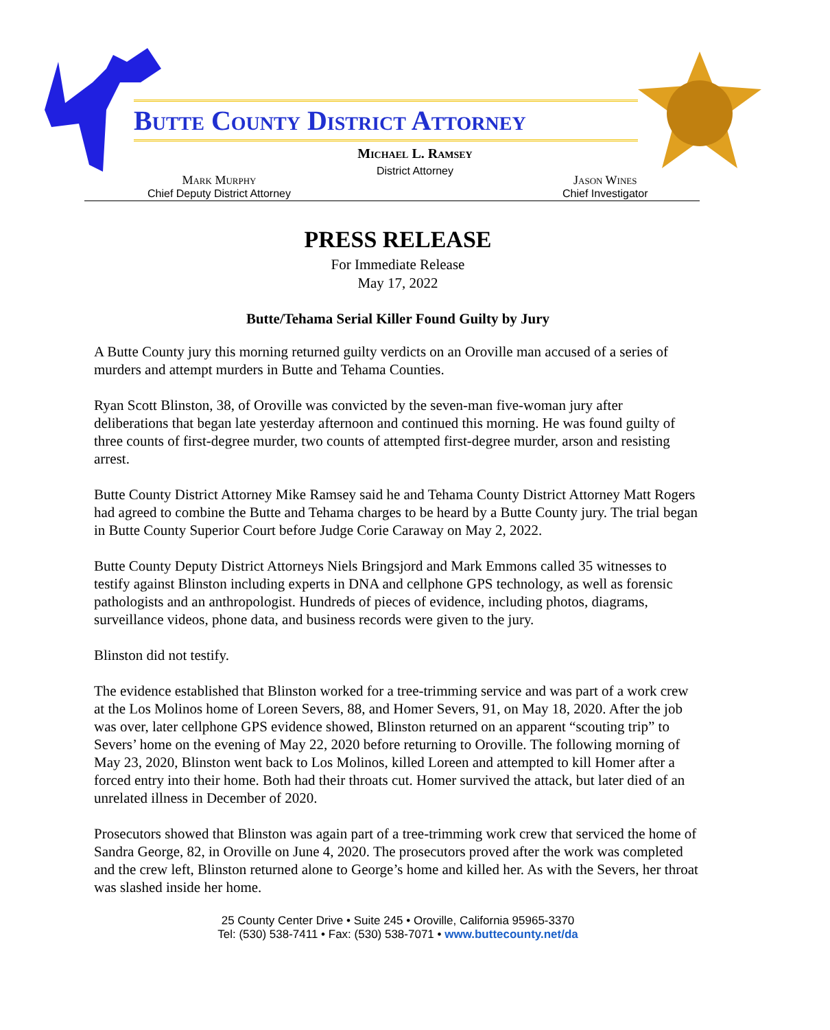Butte County District Attorney
Michael L. Ramsey
District Attorney
Mark Murphy
Chief Deputy District Attorney
Jason Wines
Chief Investigator
PRESS RELEASE
For Immediate Release
May 17, 2022
Butte/Tehama Serial Killer Found Guilty by Jury
A Butte County jury this morning returned guilty verdicts on an Oroville man accused of a series of murders and attempt murders in Butte and Tehama Counties.
Ryan Scott Blinston, 38, of Oroville was convicted by the seven-man five-woman jury after deliberations that began late yesterday afternoon and continued this morning. He was found guilty of three counts of first-degree murder, two counts of attempted first-degree murder, arson and resisting arrest.
Butte County District Attorney Mike Ramsey said he and Tehama County District Attorney Matt Rogers had agreed to combine the Butte and Tehama charges to be heard by a Butte County jury. The trial began in Butte County Superior Court before Judge Corie Caraway on May 2, 2022.
Butte County Deputy District Attorneys Niels Bringsjord and Mark Emmons called 35 witnesses to testify against Blinston including experts in DNA and cellphone GPS technology, as well as forensic pathologists and an anthropologist. Hundreds of pieces of evidence, including photos, diagrams, surveillance videos, phone data, and business records were given to the jury.
Blinston did not testify.
The evidence established that Blinston worked for a tree-trimming service and was part of a work crew at the Los Molinos home of Loreen Severs, 88, and Homer Severs, 91, on May 18, 2020. After the job was over, later cellphone GPS evidence showed, Blinston returned on an apparent “scouting trip” to Severs’ home on the evening of May 22, 2020 before returning to Oroville. The following morning of May 23, 2020, Blinston went back to Los Molinos, killed Loreen and attempted to kill Homer after a forced entry into their home. Both had their throats cut. Homer survived the attack, but later died of an unrelated illness in December of 2020.
Prosecutors showed that Blinston was again part of a tree-trimming work crew that serviced the home of Sandra George, 82, in Oroville on June 4, 2020. The prosecutors proved after the work was completed and the crew left, Blinston returned alone to George’s home and killed her. As with the Severs, her throat was slashed inside her home.
25 County Center Drive • Suite 245 • Oroville, California 95965-3370
Tel: (530) 538-7411 • Fax: (530) 538-7071 • www.buttecounty.net/da